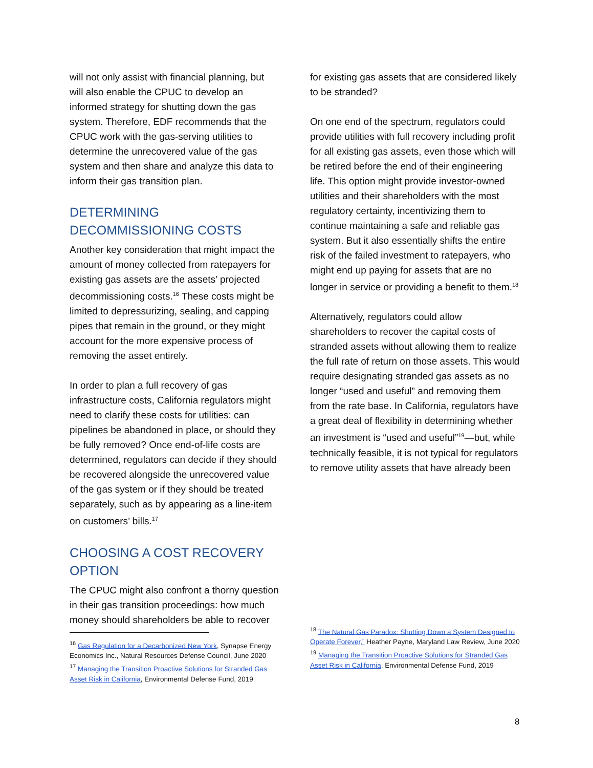will not only assist with financial planning, but will also enable the CPUC to develop an informed strategy for shutting down the gas system. Therefore, EDF recommends that the CPUC work with the gas-serving utilities to determine the unrecovered value of the gas system and then share and analyze this data to inform their gas transition plan.
DETERMINING DECOMMISSIONING COSTS
Another key consideration that might impact the amount of money collected from ratepayers for existing gas assets are the assets’ projected decommissioning costs.<sup>16</sup> These costs might be limited to depressurizing, sealing, and capping pipes that remain in the ground, or they might account for the more expensive process of removing the asset entirely.
In order to plan a full recovery of gas infrastructure costs, California regulators might need to clarify these costs for utilities: can pipelines be abandoned in place, or should they be fully removed? Once end-of-life costs are determined, regulators can decide if they should be recovered alongside the unrecovered value of the gas system or if they should be treated separately, such as by appearing as a line-item on customers’ bills.<sup>17</sup>
CHOOSING A COST RECOVERY OPTION
The CPUC might also confront a thorny question in their gas transition proceedings: how much money should shareholders be able to recover
<sup>16</sup> Gas Regulation for a Decarbonized New York, Synapse Energy Economics Inc., Natural Resources Defense Council, June 2020
<sup>17</sup> Managing the Transition Proactive Solutions for Stranded Gas Asset Risk in California, Environmental Defense Fund, 2019
for existing gas assets that are considered likely to be stranded?
On one end of the spectrum, regulators could provide utilities with full recovery including profit for all existing gas assets, even those which will be retired before the end of their engineering life. This option might provide investor-owned utilities and their shareholders with the most regulatory certainty, incentivizing them to continue maintaining a safe and reliable gas system. But it also essentially shifts the entire risk of the failed investment to ratepayers, who might end up paying for assets that are no longer in service or providing a benefit to them.<sup>18</sup>
Alternatively, regulators could allow shareholders to recover the capital costs of stranded assets without allowing them to realize the full rate of return on those assets. This would require designating stranded gas assets as no longer “used and useful” and removing them from the rate base. In California, regulators have a great deal of flexibility in determining whether an investment is “used and useful”<sup>19</sup>—but, while technically feasible, it is not typical for regulators to remove utility assets that have already been
<sup>18</sup> The Natural Gas Paradox: Shutting Down a System Designed to Operate Forever,” Heather Payne, Maryland Law Review, June 2020
<sup>19</sup> Managing the Transition Proactive Solutions for Stranded Gas Asset Risk in California, Environmental Defense Fund, 2019
8